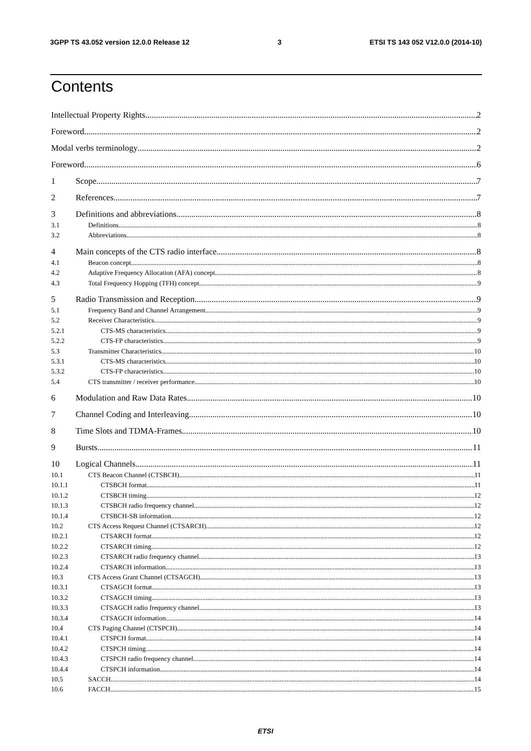3GPP TS 43.052 version 12.0.0 Release 12 3 ETSI TS 143 052 V12.0.0 (2014-10)
Contents
Intellectual Property Rights 2
Foreword 2
Modal verbs terminology 2
Foreword 6
1 Scope 7
2 References 7
3 Definitions and abbreviations 8
3.1 Definitions 8
3.2 Abbreviations 8
4 Main concepts of the CTS radio interface 8
4.1 Beacon concept 8
4.2 Adaptive Frequency Allocation (AFA) concept 8
4.3 Total Frequency Hopping (TFH) concept 9
5 Radio Transmission and Reception 9
5.1 Frequency Band and Channel Arrangement 9
5.2 Receiver Characteristics 9
5.2.1 CTS-MS characteristics 9
5.2.2 CTS-FP characteristics 9
5.3 Transmitter Characteristics 10
5.3.1 CTS-MS characteristics 10
5.3.2 CTS-FP characteristics 10
5.4 CTS transmitter / receiver performance 10
6 Modulation and Raw Data Rates 10
7 Channel Coding and Interleaving 10
8 Time Slots and TDMA-Frames 10
9 Bursts 11
10 Logical Channels 11
10.1 CTS Beacon Channel (CTSBCH) 11
10.1.1 CTSBCH format 11
10.1.2 CTSBCH timing 12
10.1.3 CTSBCH radio frequency channel 12
10.1.4 CTSBCH-SB information 12
10.2 CTS Access Request Channel (CTSARCH) 12
10.2.1 CTSARCH format 12
10.2.2 CTSARCH timing 12
10.2.3 CTSARCH radio frequency channel 13
10.2.4 CTSARCH information 13
10.3 CTS Access Grant Channel (CTSAGCH) 13
10.3.1 CTSAGCH format 13
10.3.2 CTSAGCH timing 13
10.3.3 CTSAGCH radio frequency channel 13
10.3.4 CTSAGCH information 14
10.4 CTS Paging Channel (CTSPCH) 14
10.4.1 CTSPCH format 14
10.4.2 CTSPCH timing 14
10.4.3 CTSPCH radio frequency channel 14
10.4.4 CTSPCH information 14
10.5 SACCH 14
10.6 FACCH 15
ETSI